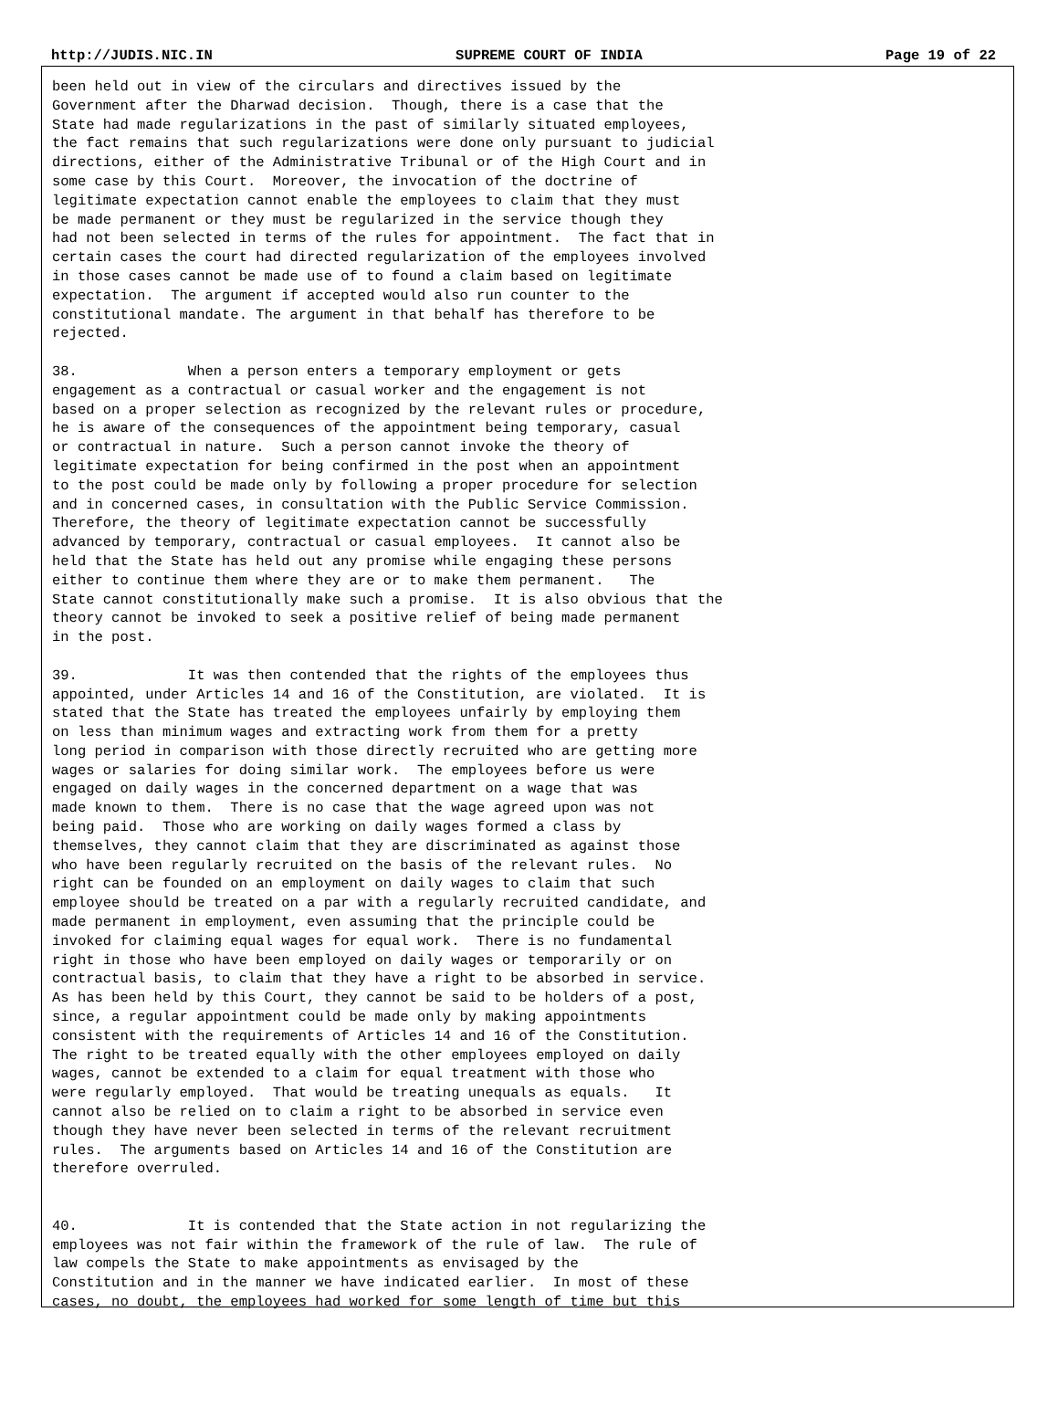http://JUDIS.NIC.IN SUPREME COURT OF INDIA Page 19 of 22
been held out in view of the circulars and directives issued by the
Government after the Dharwad decision.  Though, there is a case that the
State had made regularizations in the past of similarly situated employees,
the fact remains that such regularizations were done only pursuant to judicial
directions, either of the Administrative Tribunal or of the High Court and in
some case by this Court.  Moreover, the invocation of the doctrine of
legitimate expectation cannot enable the employees to claim that they must
be made permanent or they must be regularized in the service though they
had not been selected in terms of the rules for appointment.  The fact that in
certain cases the court had directed regularization of the employees involved
in those cases cannot be made use of to found a claim based on legitimate
expectation.  The argument if accepted would also run counter to the
constitutional mandate. The argument in that behalf has therefore to be
rejected.

38.             When a person enters a temporary employment or gets
engagement as a contractual or casual worker and the engagement is not
based on a proper selection as recognized by the relevant rules or procedure,
he is aware of the consequences of the appointment being temporary, casual
or contractual in nature.  Such a person cannot invoke the theory of
legitimate expectation for being confirmed in the post when an appointment
to the post could be made only by following a proper procedure for selection
and in concerned cases, in consultation with the Public Service Commission.
Therefore, the theory of legitimate expectation cannot be successfully
advanced by temporary, contractual or casual employees.  It cannot also be
held that the State has held out any promise while engaging these persons
either to continue them where they are or to make them permanent.   The
State cannot constitutionally make such a promise.  It is also obvious that the
theory cannot be invoked to seek a positive relief of being made permanent
in the post.

39.             It was then contended that the rights of the employees thus
appointed, under Articles 14 and 16 of the Constitution, are violated.  It is
stated that the State has treated the employees unfairly by employing them
on less than minimum wages and extracting work from them for a pretty
long period in comparison with those directly recruited who are getting more
wages or salaries for doing similar work.  The employees before us were
engaged on daily wages in the concerned department on a wage that was
made known to them.  There is no case that the wage agreed upon was not
being paid.  Those who are working on daily wages formed a class by
themselves, they cannot claim that they are discriminated as against those
who have been regularly recruited on the basis of the relevant rules.  No
right can be founded on an employment on daily wages to claim that such
employee should be treated on a par with a regularly recruited candidate, and
made permanent in employment, even assuming that the principle could be
invoked for claiming equal wages for equal work.  There is no fundamental
right in those who have been employed on daily wages or temporarily or on
contractual basis, to claim that they have a right to be absorbed in service.
As has been held by this Court, they cannot be said to be holders of a post,
since, a regular appointment could be made only by making appointments
consistent with the requirements of Articles 14 and 16 of the Constitution.
The right to be treated equally with the other employees employed on daily
wages, cannot be extended to a claim for equal treatment with those who
were regularly employed.  That would be treating unequals as equals.   It
cannot also be relied on to claim a right to be absorbed in service even
though they have never been selected in terms of the relevant recruitment
rules.  The arguments based on Articles 14 and 16 of the Constitution are
therefore overruled.


40.             It is contended that the State action in not regularizing the
employees was not fair within the framework of the rule of law.  The rule of
law compels the State to make appointments as envisaged by the
Constitution and in the manner we have indicated earlier.  In most of these
cases, no doubt, the employees had worked for some length of time but this